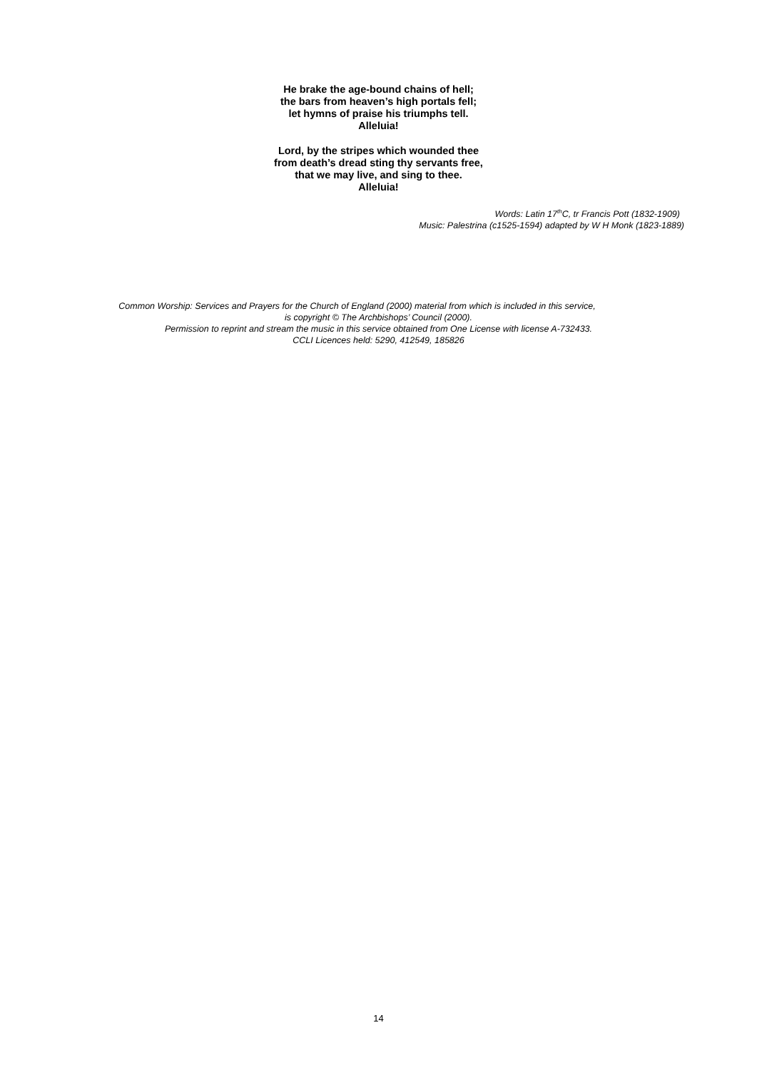He brake the age-bound chains of hell;
the bars from heaven’s high portals fell;
let hymns of praise his triumphs tell.
Alleluia!
Lord, by the stripes which wounded thee
from death’s dread sting thy servants free,
that we may live, and sing to thee.
Alleluia!
Words: Latin 17<sup>th</sup>C, tr Francis Pott (1832-1909)
Music: Palestrina (c1525-1594) adapted by W H Monk (1823-1889)
Common Worship: Services and Prayers for the Church of England (2000) material from which is included in this service,
is copyright © The Archbishops’ Council (2000).
Permission to reprint and stream the music in this service obtained from One License with license A-732433.
CCLI Licences held: 5290, 412549, 185826
14